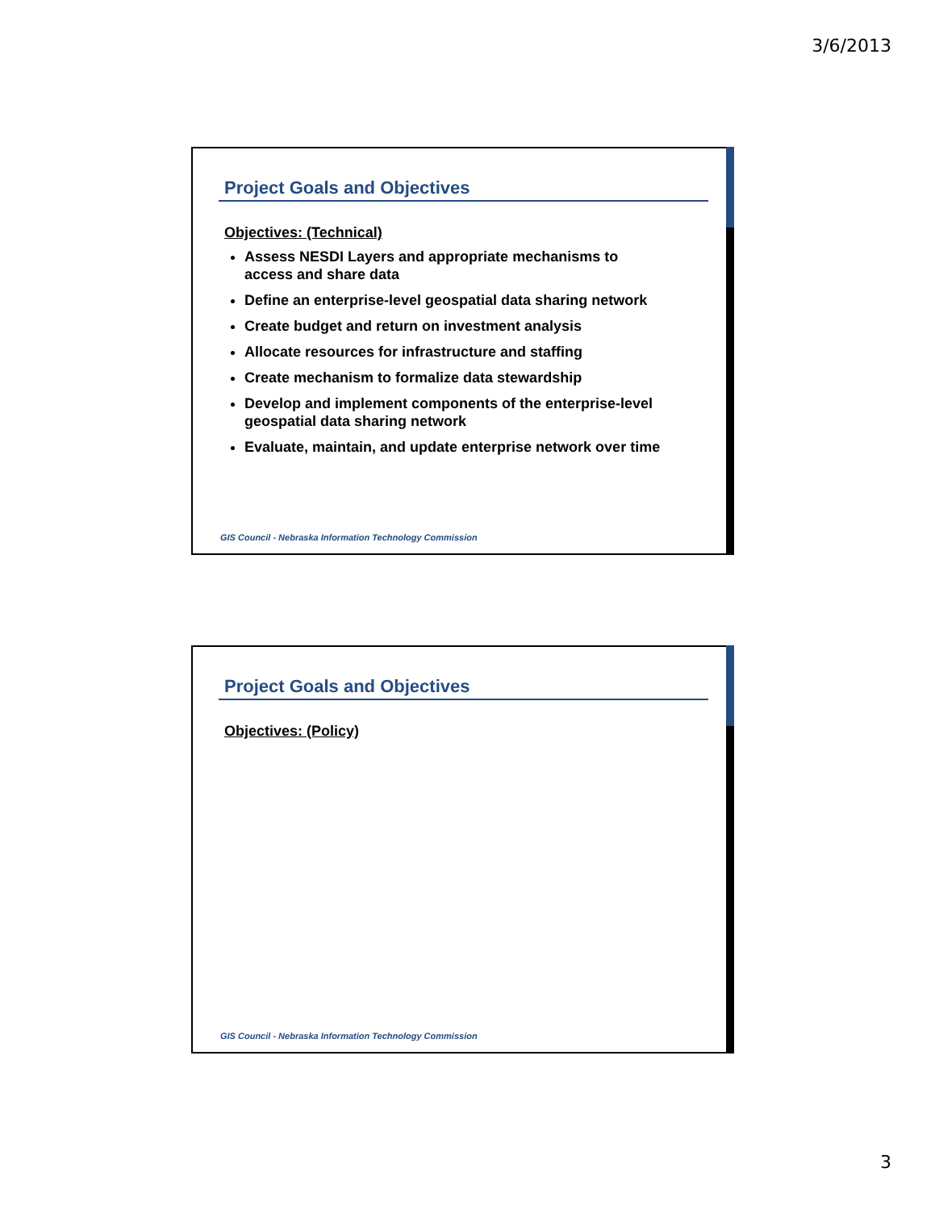3/6/2013
Project Goals and Objectives
Objectives: (Technical)
Assess NESDI Layers and appropriate mechanisms to access and share data
Define an enterprise-level geospatial data sharing network
Create budget and return on investment analysis
Allocate resources for infrastructure and staffing
Create mechanism to formalize data stewardship
Develop and implement components of the enterprise-level geospatial data sharing network
Evaluate, maintain, and update enterprise network over time
GIS Council - Nebraska Information Technology Commission
Project Goals and Objectives
Objectives: (Policy)
GIS Council - Nebraska Information Technology Commission
3